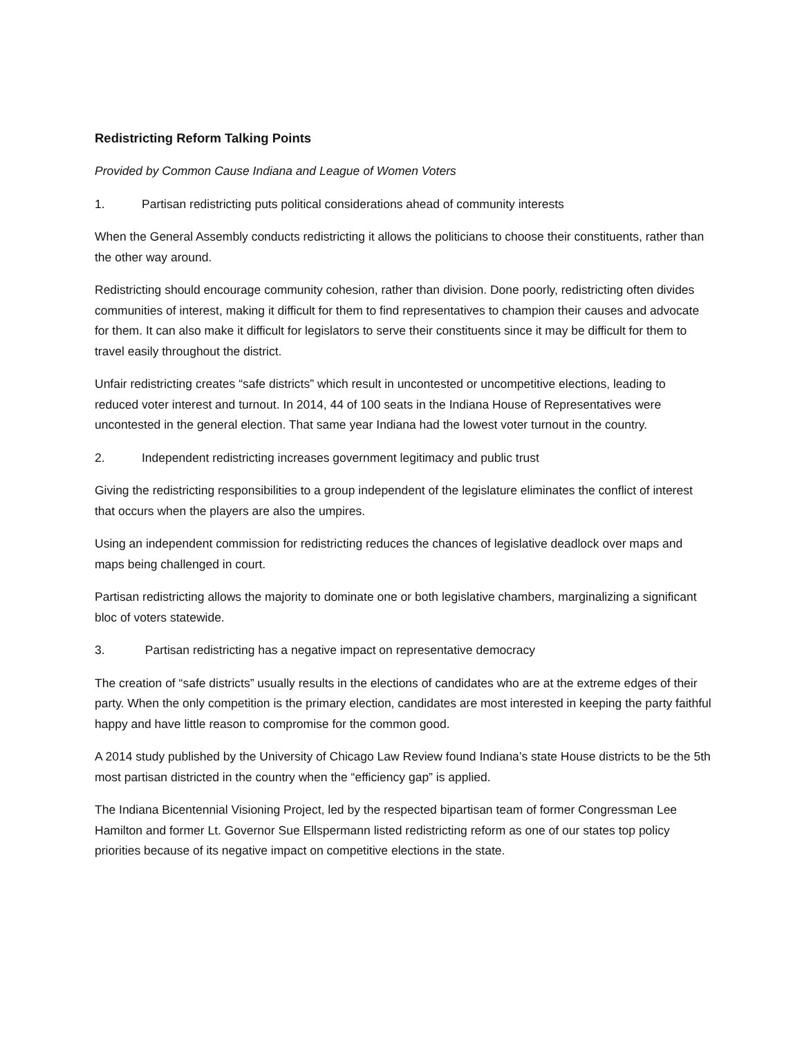Redistricting Reform Talking Points
Provided by Common Cause Indiana and League of Women Voters
1. Partisan redistricting puts political considerations ahead of community interests
When the General Assembly conducts redistricting it allows the politicians to choose their constituents, rather than the other way around.
Redistricting should encourage community cohesion, rather than division. Done poorly, redistricting often divides communities of interest, making it difficult for them to find representatives to champion their causes and advocate for them. It can also make it difficult for legislators to serve their constituents since it may be difficult for them to travel easily throughout the district.
Unfair redistricting creates “safe districts” which result in uncontested or uncompetitive elections, leading to reduced voter interest and turnout. In 2014, 44 of 100 seats in the Indiana House of Representatives were uncontested in the general election. That same year Indiana had the lowest voter turnout in the country.
2. Independent redistricting increases government legitimacy and public trust
Giving the redistricting responsibilities to a group independent of the legislature eliminates the conflict of interest that occurs when the players are also the umpires.
Using an independent commission for redistricting reduces the chances of legislative deadlock over maps and maps being challenged in court.
Partisan redistricting allows the majority to dominate one or both legislative chambers, marginalizing a significant bloc of voters statewide.
3. Partisan redistricting has a negative impact on representative democracy
The creation of “safe districts” usually results in the elections of candidates who are at the extreme edges of their party. When the only competition is the primary election, candidates are most interested in keeping the party faithful happy and have little reason to compromise for the common good.
A 2014 study published by the University of Chicago Law Review found Indiana’s state House districts to be the 5th most partisan districted in the country when the “efficiency gap” is applied.
The Indiana Bicentennial Visioning Project, led by the respected bipartisan team of former Congressman Lee Hamilton and former Lt. Governor Sue Ellspermann listed redistricting reform as one of our states top policy priorities because of its negative impact on competitive elections in the state.